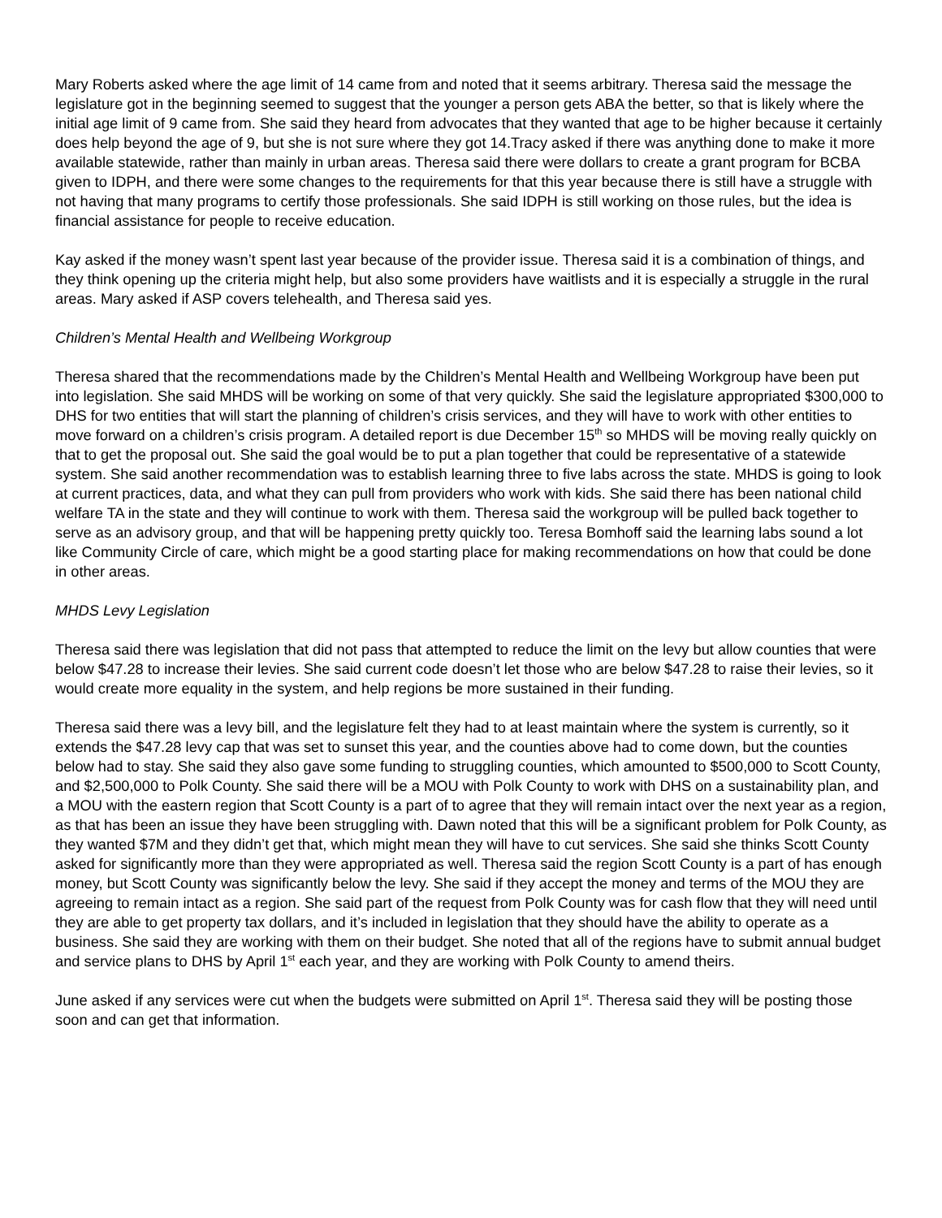Mary Roberts asked where the age limit of 14 came from and noted that it seems arbitrary. Theresa said the message the legislature got in the beginning seemed to suggest that the younger a person gets ABA the better, so that is likely where the initial age limit of 9 came from. She said they heard from advocates that they wanted that age to be higher because it certainly does help beyond the age of 9, but she is not sure where they got 14.Tracy asked if there was anything done to make it more available statewide, rather than mainly in urban areas. Theresa said there were dollars to create a grant program for BCBA given to IDPH, and there were some changes to the requirements for that this year because there is still have a struggle with not having that many programs to certify those professionals. She said IDPH is still working on those rules, but the idea is financial assistance for people to receive education.
Kay asked if the money wasn’t spent last year because of the provider issue. Theresa said it is a combination of things, and they think opening up the criteria might help, but also some providers have waitlists and it is especially a struggle in the rural areas. Mary asked if ASP covers telehealth, and Theresa said yes.
Children’s Mental Health and Wellbeing Workgroup
Theresa shared that the recommendations made by the Children’s Mental Health and Wellbeing Workgroup have been put into legislation. She said MHDS will be working on some of that very quickly. She said the legislature appropriated $300,000 to DHS for two entities that will start the planning of children’s crisis services, and they will have to work with other entities to move forward on a children’s crisis program. A detailed report is due December 15<sup>th</sup> so MHDS will be moving really quickly on that to get the proposal out. She said the goal would be to put a plan together that could be representative of a statewide system. She said another recommendation was to establish learning three to five labs across the state. MHDS is going to look at current practices, data, and what they can pull from providers who work with kids. She said there has been national child welfare TA in the state and they will continue to work with them. Theresa said the workgroup will be pulled back together to serve as an advisory group, and that will be happening pretty quickly too. Teresa Bomhoff said the learning labs sound a lot like Community Circle of care, which might be a good starting place for making recommendations on how that could be done in other areas.
MHDS Levy Legislation
Theresa said there was legislation that did not pass that attempted to reduce the limit on the levy but allow counties that were below $47.28 to increase their levies. She said current code doesn’t let those who are below $47.28 to raise their levies, so it would create more equality in the system, and help regions be more sustained in their funding.
Theresa said there was a levy bill, and the legislature felt they had to at least maintain where the system is currently, so it extends the $47.28 levy cap that was set to sunset this year, and the counties above had to come down, but the counties below had to stay. She said they also gave some funding to struggling counties, which amounted to $500,000 to Scott County, and $2,500,000 to Polk County. She said there will be a MOU with Polk County to work with DHS on a sustainability plan, and a MOU with the eastern region that Scott County is a part of to agree that they will remain intact over the next year as a region, as that has been an issue they have been struggling with. Dawn noted that this will be a significant problem for Polk County, as they wanted $7M and they didn’t get that, which might mean they will have to cut services. She said she thinks Scott County asked for significantly more than they were appropriated as well. Theresa said the region Scott County is a part of has enough money, but Scott County was significantly below the levy. She said if they accept the money and terms of the MOU they are agreeing to remain intact as a region. She said part of the request from Polk County was for cash flow that they will need until they are able to get property tax dollars, and it’s included in legislation that they should have the ability to operate as a business. She said they are working with them on their budget. She noted that all of the regions have to submit annual budget and service plans to DHS by April 1<sup>st</sup> each year, and they are working with Polk County to amend theirs.
June asked if any services were cut when the budgets were submitted on April 1<sup>st</sup>. Theresa said they will be posting those soon and can get that information.